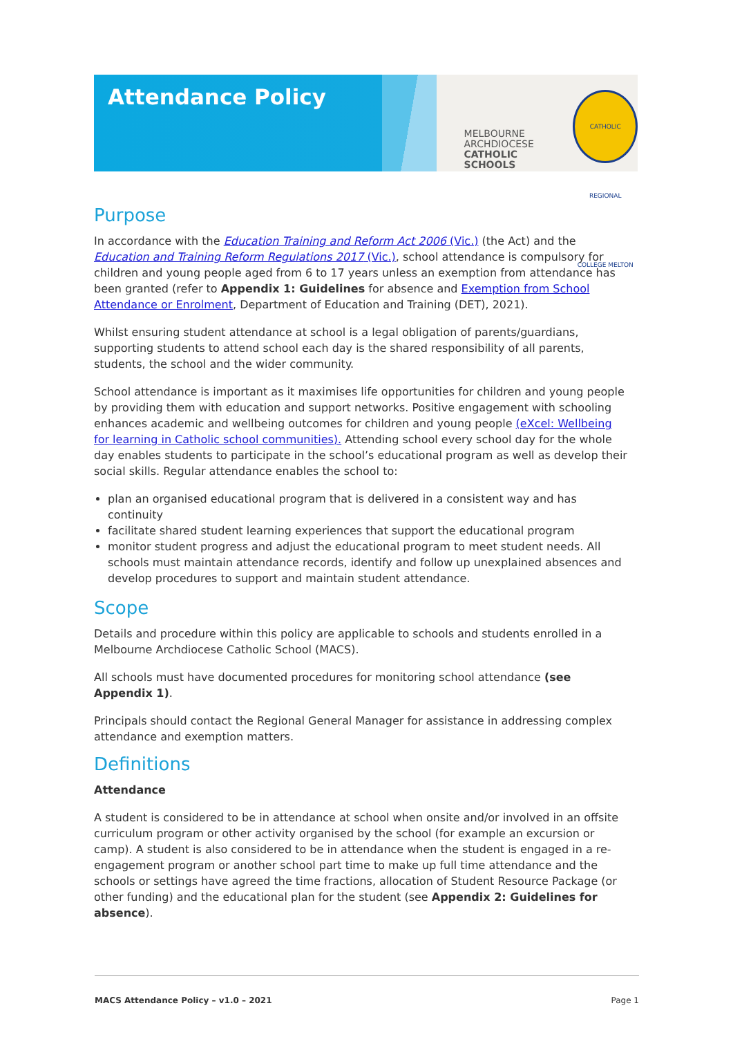Attendance Policy
MELBOURNE
ARCHDIOCESE
CATHOLIC SCHOOLS
CATHOLIC REGIONAL COLLEGE MELTON
Purpose
In accordance with the Education Training and Reform Act 2006 (Vic.) (the Act) and the Education and Training Reform Regulations 2017 (Vic.), school attendance is compulsory for children and young people aged from 6 to 17 years unless an exemption from attendance has been granted (refer to Appendix 1: Guidelines for absence and Exemption from School Attendance or Enrolment, Department of Education and Training (DET), 2021).
Whilst ensuring student attendance at school is a legal obligation of parents/guardians, supporting students to attend school each day is the shared responsibility of all parents, students, the school and the wider community.
School attendance is important as it maximises life opportunities for children and young people by providing them with education and support networks. Positive engagement with schooling enhances academic and wellbeing outcomes for children and young people (eXcel: Wellbeing for learning in Catholic school communities). Attending school every school day for the whole day enables students to participate in the school’s educational program as well as develop their social skills. Regular attendance enables the school to:
plan an organised educational program that is delivered in a consistent way and has continuity
facilitate shared student learning experiences that support the educational program
monitor student progress and adjust the educational program to meet student needs. All schools must maintain attendance records, identify and follow up unexplained absences and develop procedures to support and maintain student attendance.
Scope
Details and procedure within this policy are applicable to schools and students enrolled in a Melbourne Archdiocese Catholic School (MACS).
All schools must have documented procedures for monitoring school attendance (see Appendix 1).
Principals should contact the Regional General Manager for assistance in addressing complex attendance and exemption matters.
Definitions
Attendance
A student is considered to be in attendance at school when onsite and/or involved in an offsite curriculum program or other activity organised by the school (for example an excursion or camp). A student is also considered to be in attendance when the student is engaged in a re-engagement program or another school part time to make up full time attendance and the schools or settings have agreed the time fractions, allocation of Student Resource Package (or other funding) and the educational plan for the student (see Appendix 2: Guidelines for absence).
MACS Attendance Policy – v1.0 – 2021 Page 1